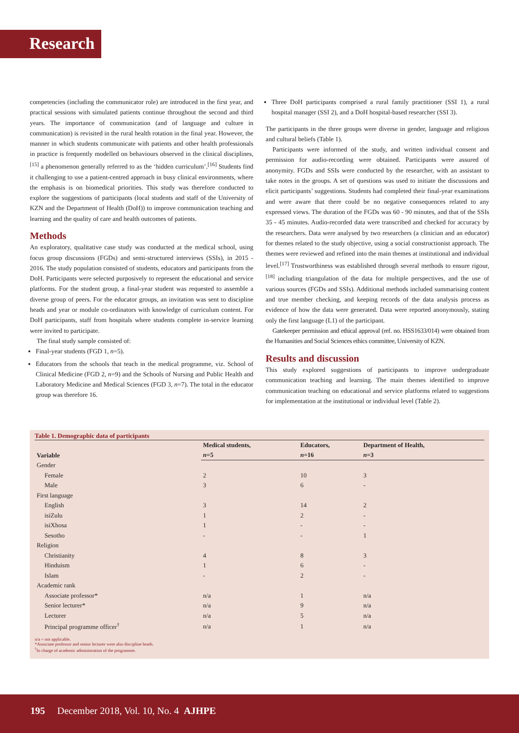Research
competencies (including the communicator role) are introduced in the first year, and practical sessions with simulated patients continue throughout the second and third years. The importance of communication (and of language and culture in communication) is revisited in the rural health rotation in the final year. However, the manner in which students communicate with patients and other health professionals in practice is frequently modelled on behaviours observed in the clinical disciplines,<sup>[15]</sup> a phenomenon generally referred to as the ‘hidden curriculum’.<sup>[16]</sup> Students find it challenging to use a patient-centred approach in busy clinical environments, where the emphasis is on biomedical priorities. This study was therefore conducted to explore the suggestions of participants (local students and staff of the University of KZN and the Department of Health (DoH)) to improve communication teaching and learning and the quality of care and health outcomes of patients.
Methods
An exploratory, qualitative case study was conducted at the medical school, using focus group discussions (FGDs) and semi-structured interviews (SSIs), in 2015 - 2016. The study population consisted of students, educators and participants from the DoH. Participants were selected purposively to represent the educational and service platforms. For the student group, a final-year student was requested to assemble a diverse group of peers. For the educator groups, an invitation was sent to discipline heads and year or module co-ordinators with knowledge of curriculum content. For DoH participants, staff from hospitals where students complete in-service learning were invited to participate.
The final study sample consisted of:
Final-year students (FGD 1, n=5).
Educators from the schools that teach in the medical programme, viz. School of Clinical Medicine (FGD 2, n=9) and the Schools of Nursing and Public Health and Laboratory Medicine and Medical Sciences (FGD 3, n=7). The total in the educator group was therefore 16.
Three DoH participants comprised a rural family practitioner (SSI 1), a rural hospital manager (SSI 2), and a DoH hospital-based researcher (SSI 3).
The participants in the three groups were diverse in gender, language and religious and cultural beliefs (Table 1).
Participants were informed of the study, and written individual consent and permission for audio-recording were obtained. Participants were assured of anonymity. FGDs and SSIs were conducted by the researcher, with an assistant to take notes in the groups. A set of questions was used to initiate the discussions and elicit participants’ suggestions. Students had completed their final-year examinations and were aware that there could be no negative consequences related to any expressed views. The duration of the FGDs was 60 - 90 minutes, and that of the SSIs 35 - 45 minutes. Audio-recorded data were transcribed and checked for accuracy by the researchers. Data were analysed by two researchers (a clinician and an educator) for themes related to the study objective, using a social constructionist approach. The themes were reviewed and refined into the main themes at institutional and individual level.<sup>[17]</sup> Trustworthiness was established through several methods to ensure rigour,<sup>[18]</sup> including triangulation of the data for multiple perspectives, and the use of various sources (FGDs and SSIs). Additional methods included summarising content and true member checking, and keeping records of the data analysis process as evidence of how the data were generated. Data were reported anonymously, stating only the first language (L1) of the participant.
Gatekeeper permission and ethical approval (ref. no. HSS1633/014) were obtained from the Humanities and Social Sciences ethics committee, University of KZN.
Results and discussion
This study explored suggestions of participants to improve undergraduate communication teaching and learning. The main themes identified to improve communication teaching on educational and service platforms related to suggestions for implementation at the institutional or individual level (Table 2).
Table 1. Demographic data of participants
| Variable | Medical students, | Educators, | Department of Health, |
| --- | --- | --- | --- |
| | n =5 | n =16 | n =3 |
| Gender | | | |
| Female | 2 | 10 | 3 |
| Male | 3 | 6 | - |
| First language | | | |
| English | 3 | 14 | 2 |
| isiZulu | 1 | 2 | - |
| isiXhosa | 1 | - | - |
| Sesotho | - | - | 1 |
| Religion | | | |
| Christianity | 4 | 8 | 3 |
| Hinduism | 1 | 6 | - |
| Islam | - | 2 | - |
| Academic rank | | | |
| Associate professor* | n/a | 1 | n/a |
| Senior lecturer* | n/a | 9 | n/a |
| Lecturer | n/a | 5 | n/a |
| Principal programme officer<sup>†</sup> | n/a | 1 | n/a |
n/a = not applicable.
*Associate professor and senior lecturer were also discipline heads.
<sup>†</sup> In charge of academic administration of the programme.
195 December 2018, Vol. 10, No. 4 AJHPE